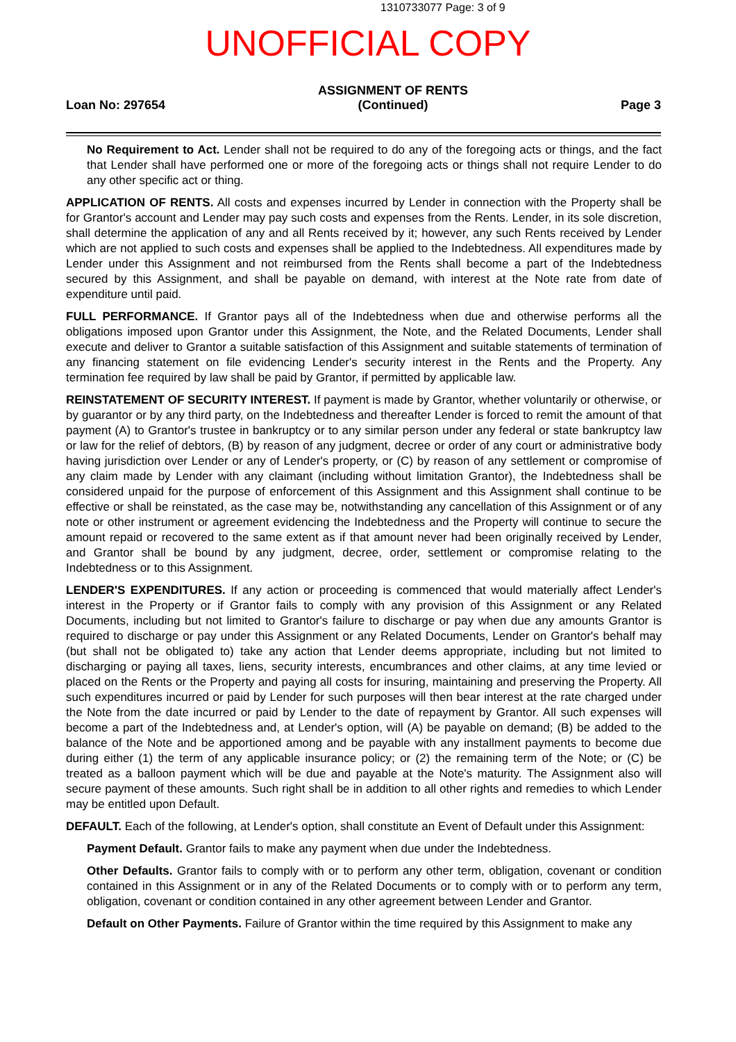1310733077 Page: 3 of 9
UNOFFICIAL COPY
Loan No: 297654
ASSIGNMENT OF RENTS
(Continued)
Page 3
No Requirement to Act. Lender shall not be required to do any of the foregoing acts or things, and the fact that Lender shall have performed one or more of the foregoing acts or things shall not require Lender to do any other specific act or thing.
APPLICATION OF RENTS. All costs and expenses incurred by Lender in connection with the Property shall be for Grantor's account and Lender may pay such costs and expenses from the Rents. Lender, in its sole discretion, shall determine the application of any and all Rents received by it; however, any such Rents received by Lender which are not applied to such costs and expenses shall be applied to the Indebtedness. All expenditures made by Lender under this Assignment and not reimbursed from the Rents shall become a part of the Indebtedness secured by this Assignment, and shall be payable on demand, with interest at the Note rate from date of expenditure until paid.
FULL PERFORMANCE. If Grantor pays all of the Indebtedness when due and otherwise performs all the obligations imposed upon Grantor under this Assignment, the Note, and the Related Documents, Lender shall execute and deliver to Grantor a suitable satisfaction of this Assignment and suitable statements of termination of any financing statement on file evidencing Lender's security interest in the Rents and the Property. Any termination fee required by law shall be paid by Grantor, if permitted by applicable law.
REINSTATEMENT OF SECURITY INTEREST. If payment is made by Grantor, whether voluntarily or otherwise, or by guarantor or by any third party, on the Indebtedness and thereafter Lender is forced to remit the amount of that payment (A) to Grantor's trustee in bankruptcy or to any similar person under any federal or state bankruptcy law or law for the relief of debtors, (B) by reason of any judgment, decree or order of any court or administrative body having jurisdiction over Lender or any of Lender's property, or (C) by reason of any settlement or compromise of any claim made by Lender with any claimant (including without limitation Grantor), the Indebtedness shall be considered unpaid for the purpose of enforcement of this Assignment and this Assignment shall continue to be effective or shall be reinstated, as the case may be, notwithstanding any cancellation of this Assignment or of any note or other instrument or agreement evidencing the Indebtedness and the Property will continue to secure the amount repaid or recovered to the same extent as if that amount never had been originally received by Lender, and Grantor shall be bound by any judgment, decree, order, settlement or compromise relating to the Indebtedness or to this Assignment.
LENDER'S EXPENDITURES. If any action or proceeding is commenced that would materially affect Lender's interest in the Property or if Grantor fails to comply with any provision of this Assignment or any Related Documents, including but not limited to Grantor's failure to discharge or pay when due any amounts Grantor is required to discharge or pay under this Assignment or any Related Documents, Lender on Grantor's behalf may (but shall not be obligated to) take any action that Lender deems appropriate, including but not limited to discharging or paying all taxes, liens, security interests, encumbrances and other claims, at any time levied or placed on the Rents or the Property and paying all costs for insuring, maintaining and preserving the Property. All such expenditures incurred or paid by Lender for such purposes will then bear interest at the rate charged under the Note from the date incurred or paid by Lender to the date of repayment by Grantor. All such expenses will become a part of the Indebtedness and, at Lender's option, will (A) be payable on demand; (B) be added to the balance of the Note and be apportioned among and be payable with any installment payments to become due during either (1) the term of any applicable insurance policy; or (2) the remaining term of the Note; or (C) be treated as a balloon payment which will be due and payable at the Note's maturity. The Assignment also will secure payment of these amounts. Such right shall be in addition to all other rights and remedies to which Lender may be entitled upon Default.
DEFAULT. Each of the following, at Lender's option, shall constitute an Event of Default under this Assignment:
Payment Default. Grantor fails to make any payment when due under the Indebtedness.
Other Defaults. Grantor fails to comply with or to perform any other term, obligation, covenant or condition contained in this Assignment or in any of the Related Documents or to comply with or to perform any term, obligation, covenant or condition contained in any other agreement between Lender and Grantor.
Default on Other Payments. Failure of Grantor within the time required by this Assignment to make any